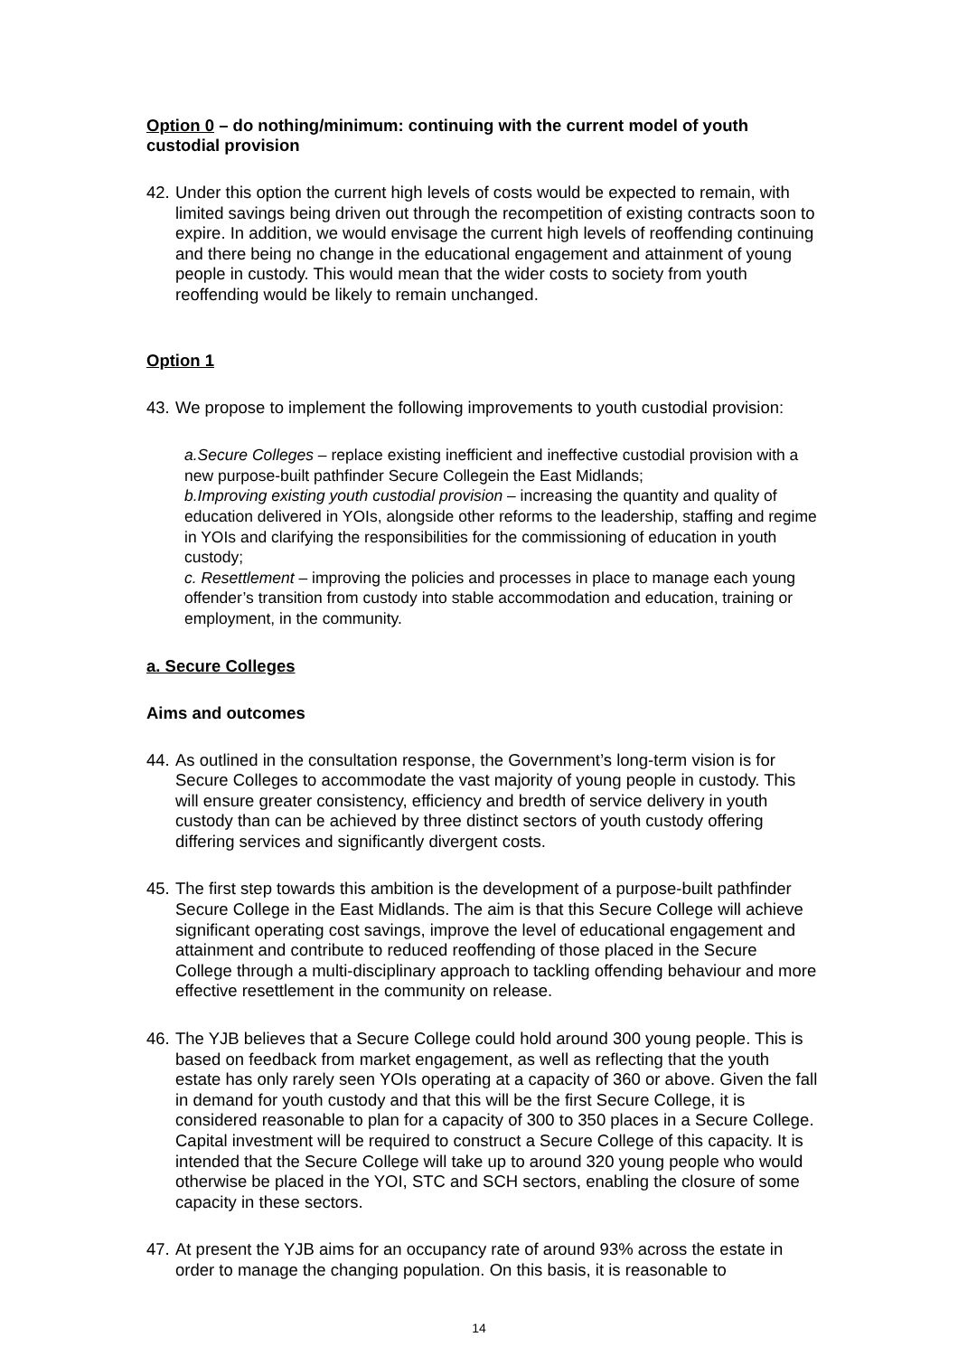Option 0 – do nothing/minimum: continuing with the current model of youth custodial provision
42. Under this option the current high levels of costs would be expected to remain, with limited savings being driven out through the recompetition of existing contracts soon to expire. In addition, we would envisage the current high levels of reoffending continuing and there being no change in the educational engagement and attainment of young people in custody. This would mean that the wider costs to society from youth reoffending would be likely to remain unchanged.
Option 1
43. We propose to implement the following improvements to youth custodial provision:
a.Secure Colleges – replace existing inefficient and ineffective custodial provision with a new purpose-built pathfinder Secure Collegein the East Midlands;
b.Improving existing youth custodial provision – increasing the quantity and quality of education delivered in YOIs, alongside other reforms to the leadership, staffing and regime in YOIs and clarifying the responsibilities for the commissioning of education in youth custody;
c. Resettlement – improving the policies and processes in place to manage each young offender’s transition from custody into stable accommodation and education, training or employment, in the community.
a. Secure Colleges
Aims and outcomes
44. As outlined in the consultation response, the Government’s long-term vision is for Secure Colleges to accommodate the vast majority of young people in custody. This will ensure greater consistency, efficiency and bredth of service delivery in youth custody than can be achieved by three distinct sectors of youth custody offering differing services and significantly divergent costs.
45. The first step towards this ambition is the development of a purpose-built pathfinder Secure College in the East Midlands. The aim is that this Secure College will achieve significant operating cost savings, improve the level of educational engagement and attainment and contribute to reduced reoffending of those placed in the Secure College through a multi-disciplinary approach to tackling offending behaviour and more effective resettlement in the community on release.
46. The YJB believes that a Secure College could hold around 300 young people. This is based on feedback from market engagement, as well as reflecting that the youth estate has only rarely seen YOIs operating at a capacity of 360 or above. Given the fall in demand for youth custody and that this will be the first Secure College, it is considered reasonable to plan for a capacity of 300 to 350 places in a Secure College. Capital investment will be required to construct a Secure College of this capacity. It is intended that the Secure College will take up to around 320 young people who would otherwise be placed in the YOI, STC and SCH sectors, enabling the closure of some capacity in these sectors.
47. At present the YJB aims for an occupancy rate of around 93% across the estate in order to manage the changing population. On this basis, it is reasonable to
14